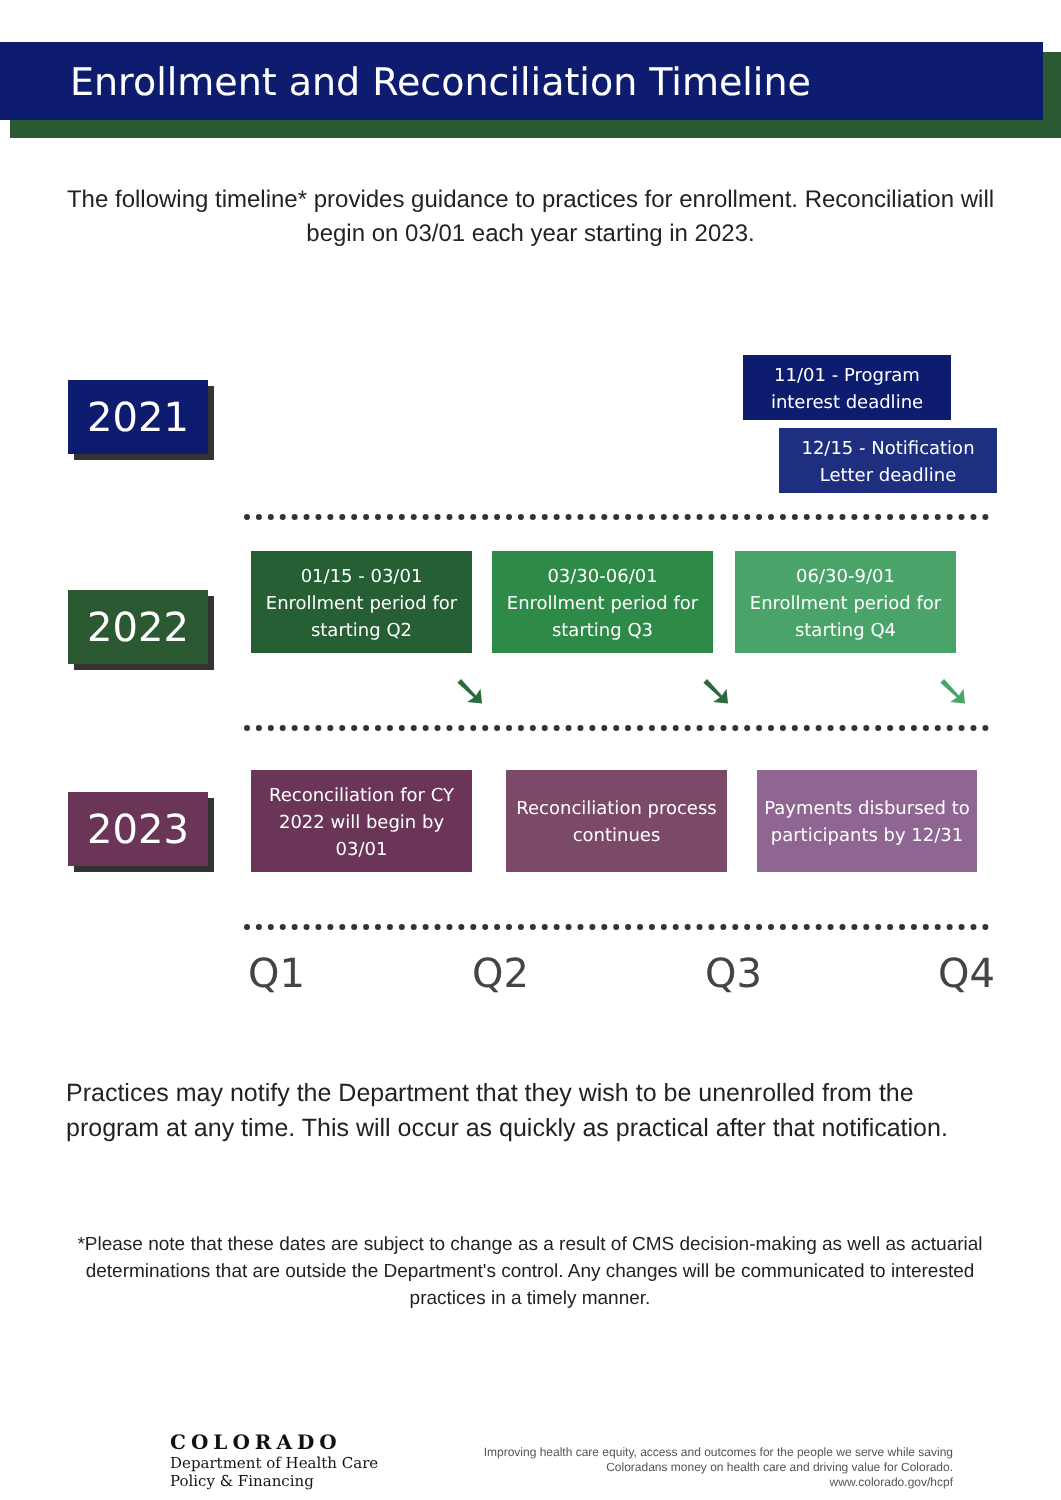Enrollment and Reconciliation Timeline
The following timeline* provides guidance to practices for enrollment. Reconciliation will begin on 03/01 each year starting in 2023.
2021
11/01 - Program interest deadline
12/15 - Notification Letter deadline
2022
01/15 - 03/01
Enrollment period for starting Q2
03/30-06/01
Enrollment period for starting Q3
06/30-9/01
Enrollment period for starting Q4
➘ ➘ ➘
2023
Reconciliation for CY 2022 will begin by 03/01
Reconciliation process continues
Payments disbursed to participants by 12/31
Q1 Q2 Q3 Q4
Practices may notify the Department that they wish to be unenrolled from the program at any time. This will occur as quickly as practical after that notification.
*Please note that these dates are subject to change as a result of CMS decision-making as well as actuarial determinations that are outside the Department's control. Any changes will be communicated to interested practices in a timely manner.
COLORADO
Department of Health Care
Policy & Financing
Improving health care equity, access and outcomes for the people we serve while saving Coloradans money on health care and driving value for Colorado.
www.colorado.gov/hcpf